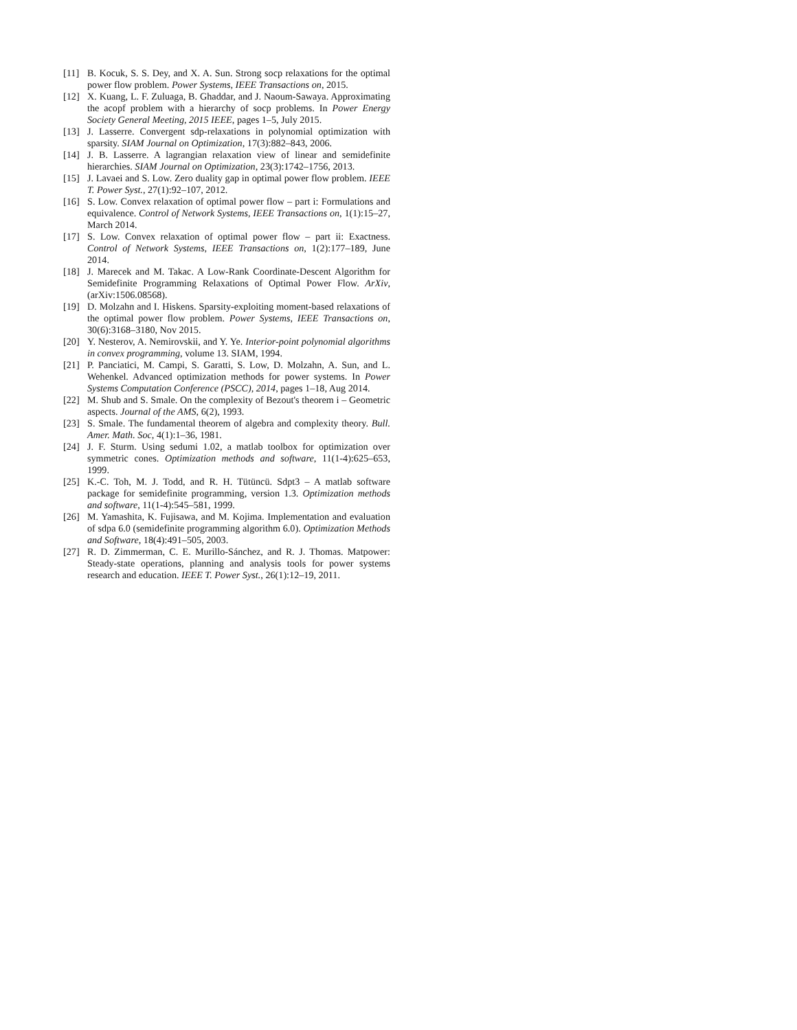[11] B. Kocuk, S. S. Dey, and X. A. Sun. Strong socp relaxations for the optimal power flow problem. Power Systems, IEEE Transactions on, 2015.
[12] X. Kuang, L. F. Zuluaga, B. Ghaddar, and J. Naoum-Sawaya. Approximating the acopf problem with a hierarchy of socp problems. In Power Energy Society General Meeting, 2015 IEEE, pages 1–5, July 2015.
[13] J. Lasserre. Convergent sdp-relaxations in polynomial optimization with sparsity. SIAM Journal on Optimization, 17(3):882–843, 2006.
[14] J. B. Lasserre. A lagrangian relaxation view of linear and semidefinite hierarchies. SIAM Journal on Optimization, 23(3):1742–1756, 2013.
[15] J. Lavaei and S. Low. Zero duality gap in optimal power flow problem. IEEE T. Power Syst., 27(1):92–107, 2012.
[16] S. Low. Convex relaxation of optimal power flow – part i: Formulations and equivalence. Control of Network Systems, IEEE Transactions on, 1(1):15–27, March 2014.
[17] S. Low. Convex relaxation of optimal power flow – part ii: Exactness. Control of Network Systems, IEEE Transactions on, 1(2):177–189, June 2014.
[18] J. Marecek and M. Takac. A Low-Rank Coordinate-Descent Algorithm for Semidefinite Programming Relaxations of Optimal Power Flow. ArXiv, (arXiv:1506.08568).
[19] D. Molzahn and I. Hiskens. Sparsity-exploiting moment-based relaxations of the optimal power flow problem. Power Systems, IEEE Transactions on, 30(6):3168–3180, Nov 2015.
[20] Y. Nesterov, A. Nemirovskii, and Y. Ye. Interior-point polynomial algorithms in convex programming, volume 13. SIAM, 1994.
[21] P. Panciatici, M. Campi, S. Garatti, S. Low, D. Molzahn, A. Sun, and L. Wehenkel. Advanced optimization methods for power systems. In Power Systems Computation Conference (PSCC), 2014, pages 1–18, Aug 2014.
[22] M. Shub and S. Smale. On the complexity of Bezout's theorem i – Geometric aspects. Journal of the AMS, 6(2), 1993.
[23] S. Smale. The fundamental theorem of algebra and complexity theory. Bull. Amer. Math. Soc, 4(1):1–36, 1981.
[24] J. F. Sturm. Using sedumi 1.02, a matlab toolbox for optimization over symmetric cones. Optimization methods and software, 11(1-4):625–653, 1999.
[25] K.-C. Toh, M. J. Todd, and R. H. Tütüncü. Sdpt3 – A matlab software package for semidefinite programming, version 1.3. Optimization methods and software, 11(1-4):545–581, 1999.
[26] M. Yamashita, K. Fujisawa, and M. Kojima. Implementation and evaluation of sdpa 6.0 (semidefinite programming algorithm 6.0). Optimization Methods and Software, 18(4):491–505, 2003.
[27] R. D. Zimmerman, C. E. Murillo-Sánchez, and R. J. Thomas. Matpower: Steady-state operations, planning and analysis tools for power systems research and education. IEEE T. Power Syst., 26(1):12–19, 2011.